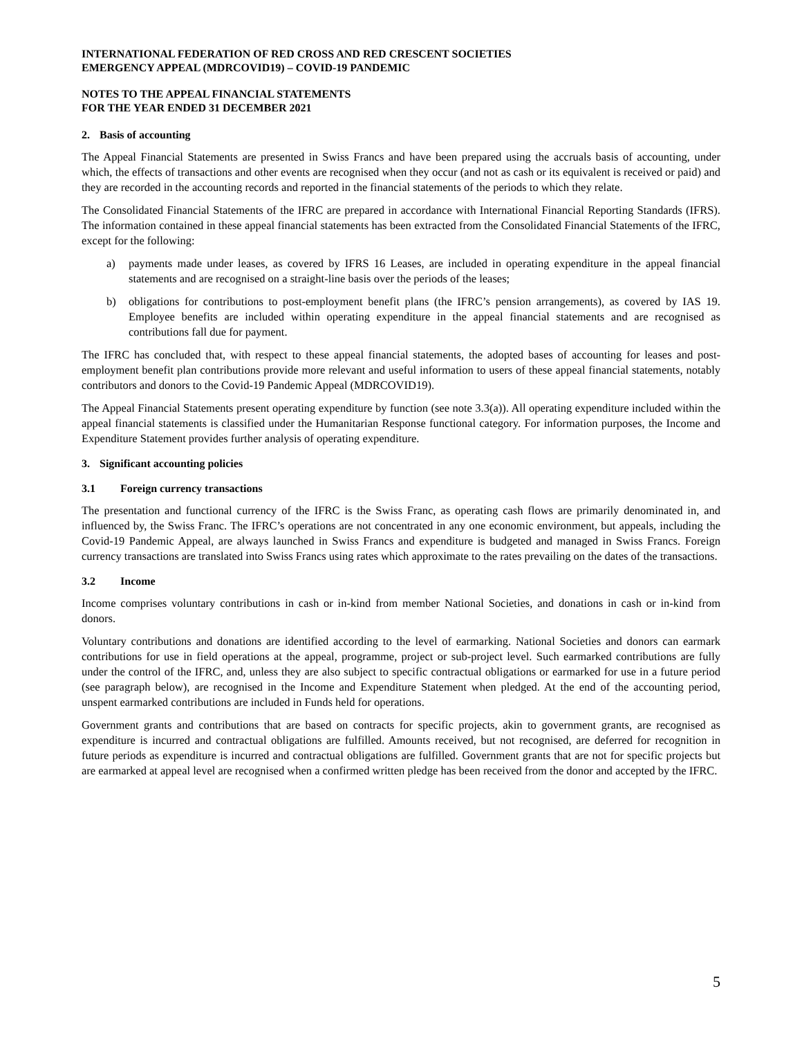INTERNATIONAL FEDERATION OF RED CROSS AND RED CRESCENT SOCIETIES
EMERGENCY APPEAL (MDRCOVID19) – COVID-19 PANDEMIC
NOTES TO THE APPEAL FINANCIAL STATEMENTS
FOR THE YEAR ENDED 31 DECEMBER 2021
2. Basis of accounting
The Appeal Financial Statements are presented in Swiss Francs and have been prepared using the accruals basis of accounting, under which, the effects of transactions and other events are recognised when they occur (and not as cash or its equivalent is received or paid) and they are recorded in the accounting records and reported in the financial statements of the periods to which they relate.
The Consolidated Financial Statements of the IFRC are prepared in accordance with International Financial Reporting Standards (IFRS). The information contained in these appeal financial statements has been extracted from the Consolidated Financial Statements of the IFRC, except for the following:
a) payments made under leases, as covered by IFRS 16 Leases, are included in operating expenditure in the appeal financial statements and are recognised on a straight-line basis over the periods of the leases;
b) obligations for contributions to post-employment benefit plans (the IFRC’s pension arrangements), as covered by IAS 19. Employee benefits are included within operating expenditure in the appeal financial statements and are recognised as contributions fall due for payment.
The IFRC has concluded that, with respect to these appeal financial statements, the adopted bases of accounting for leases and post-employment benefit plan contributions provide more relevant and useful information to users of these appeal financial statements, notably contributors and donors to the Covid-19 Pandemic Appeal (MDRCOVID19).
The Appeal Financial Statements present operating expenditure by function (see note 3.3(a)). All operating expenditure included within the appeal financial statements is classified under the Humanitarian Response functional category. For information purposes, the Income and Expenditure Statement provides further analysis of operating expenditure.
3. Significant accounting policies
3.1 Foreign currency transactions
The presentation and functional currency of the IFRC is the Swiss Franc, as operating cash flows are primarily denominated in, and influenced by, the Swiss Franc. The IFRC’s operations are not concentrated in any one economic environment, but appeals, including the Covid-19 Pandemic Appeal, are always launched in Swiss Francs and expenditure is budgeted and managed in Swiss Francs. Foreign currency transactions are translated into Swiss Francs using rates which approximate to the rates prevailing on the dates of the transactions.
3.2 Income
Income comprises voluntary contributions in cash or in-kind from member National Societies, and donations in cash or in-kind from donors.
Voluntary contributions and donations are identified according to the level of earmarking. National Societies and donors can earmark contributions for use in field operations at the appeal, programme, project or sub-project level. Such earmarked contributions are fully under the control of the IFRC, and, unless they are also subject to specific contractual obligations or earmarked for use in a future period (see paragraph below), are recognised in the Income and Expenditure Statement when pledged. At the end of the accounting period, unspent earmarked contributions are included in Funds held for operations.
Government grants and contributions that are based on contracts for specific projects, akin to government grants, are recognised as expenditure is incurred and contractual obligations are fulfilled. Amounts received, but not recognised, are deferred for recognition in future periods as expenditure is incurred and contractual obligations are fulfilled. Government grants that are not for specific projects but are earmarked at appeal level are recognised when a confirmed written pledge has been received from the donor and accepted by the IFRC.
5